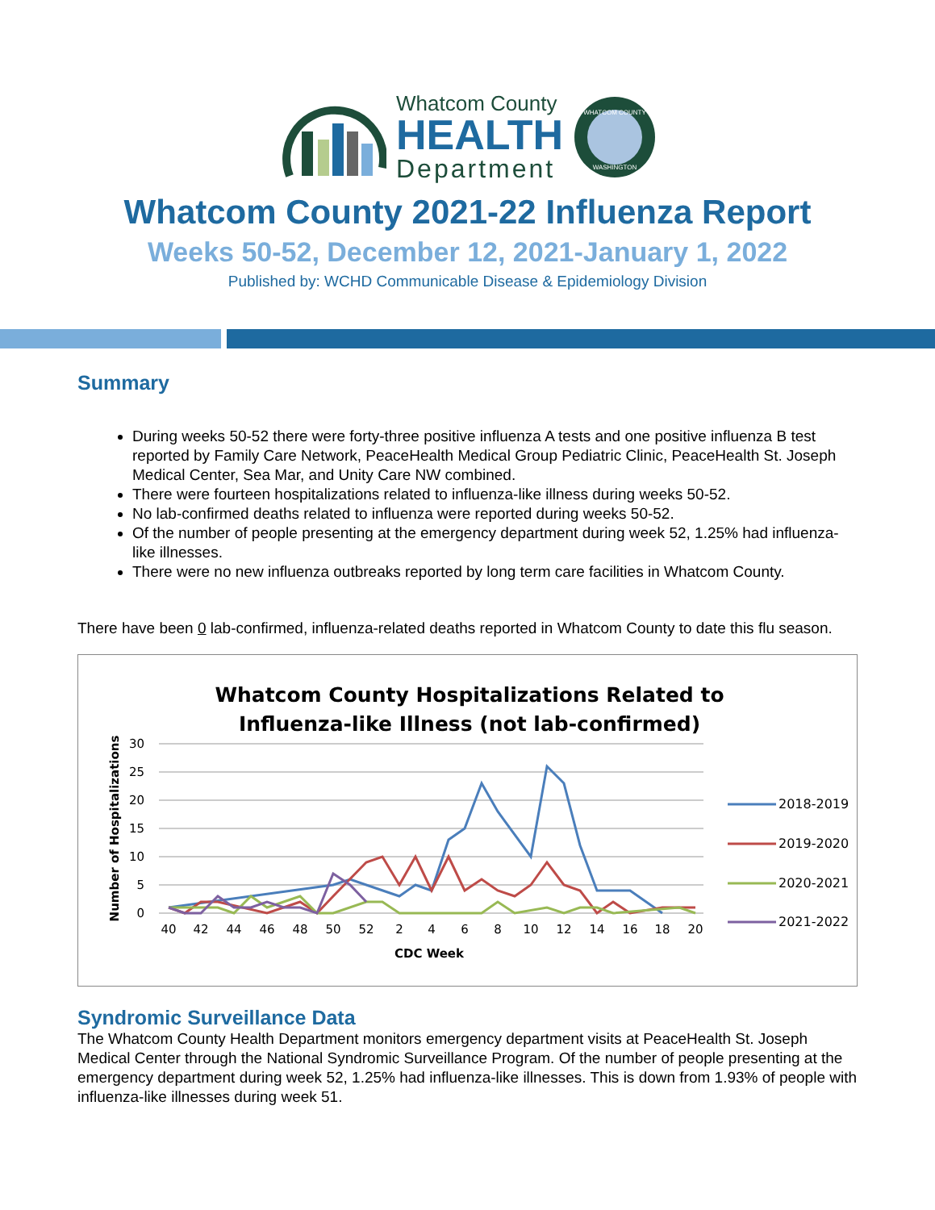Whatcom County
HEALTH
Department
WHATCOM COUNTY
WASHINGTON
Whatcom County 2021-22 Influenza Report
Weeks 50-52, December 12, 2021-January 1, 2022
Published by: WCHD Communicable Disease & Epidemiology Division
Summary
During weeks 50-52 there were forty-three positive influenza A tests and one positive influenza B test reported by Family Care Network, PeaceHealth Medical Group Pediatric Clinic, PeaceHealth St. Joseph Medical Center, Sea Mar, and Unity Care NW combined.
There were fourteen hospitalizations related to influenza-like illness during weeks 50-52.
No lab-confirmed deaths related to influenza were reported during weeks 50-52.
Of the number of people presenting at the emergency department during week 52, 1.25% had influenza-like illnesses.
There were no new influenza outbreaks reported by long term care facilities in Whatcom County.
There have been 0 lab-confirmed, influenza-related deaths reported in Whatcom County to date this flu season.
Whatcom County Hospitalizations Related to
Influenza-like Illness (not lab-confirmed)
30
25
20
15
10
5
0
Number of Hospitalizations
40
42
44
46
48
50
52
2
4
6
8
10
12
14
16
18
20
CDC Week
2018-2019
2019-2020
2020-2021
2021-2022
Syndromic Surveillance Data
The Whatcom County Health Department monitors emergency department visits at PeaceHealth St. Joseph Medical Center through the National Syndromic Surveillance Program. Of the number of people presenting at the emergency department during week 52, 1.25% had influenza-like illnesses. This is down from 1.93% of people with influenza-like illnesses during week 51.